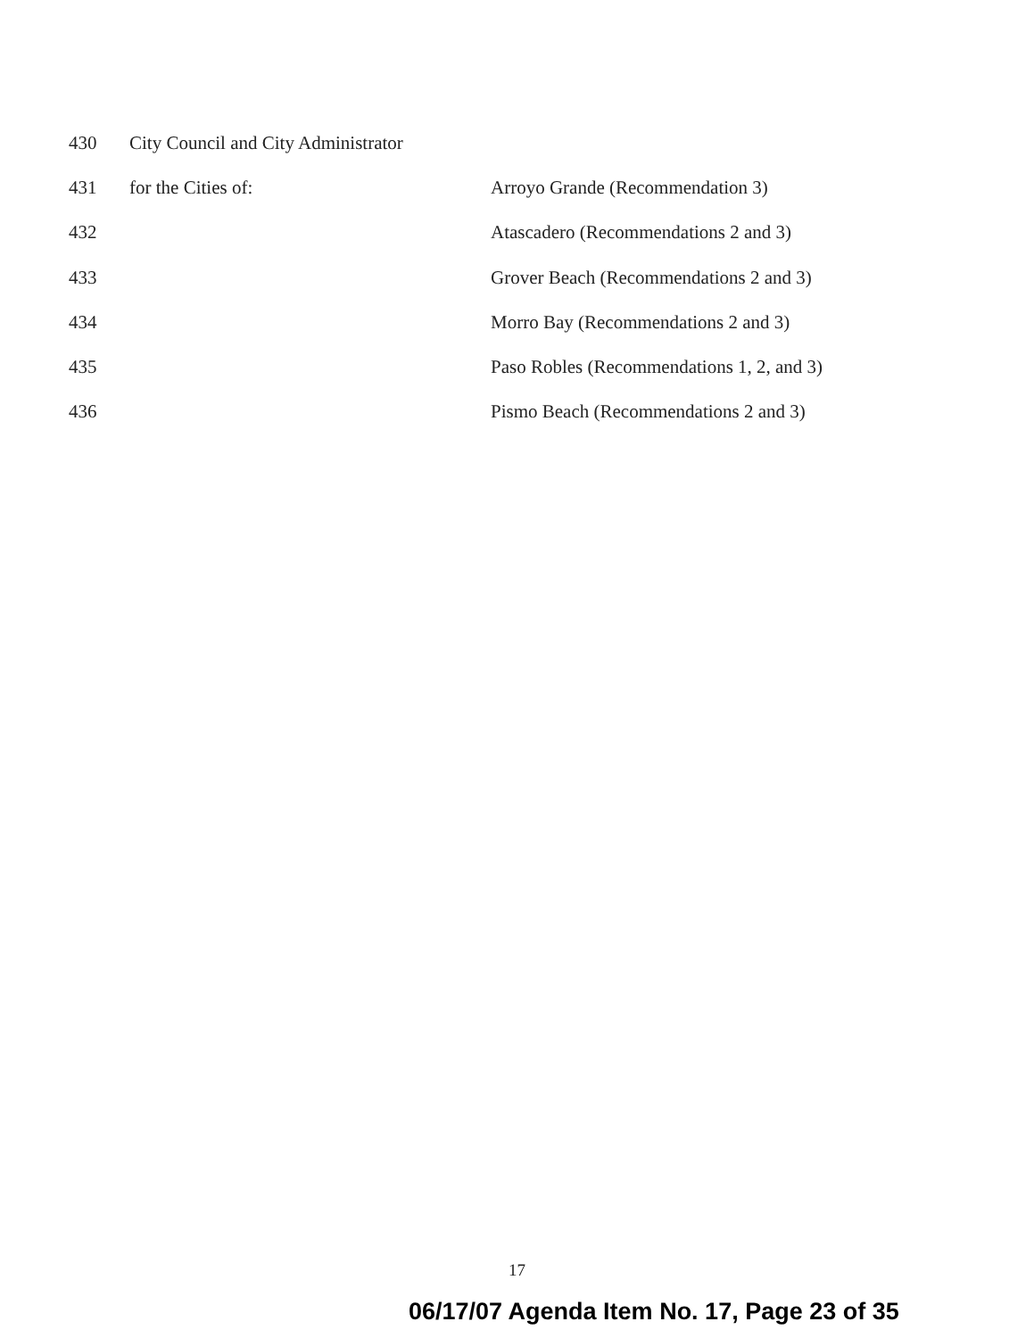430 City Council and City Administrator
431 for the Cities of: Arroyo Grande (Recommendation 3)
432 Atascadero (Recommendations 2 and 3)
433 Grover Beach (Recommendations 2 and 3)
434 Morro Bay (Recommendations 2 and 3)
435 Paso Robles (Recommendations 1, 2, and 3)
436 Pismo Beach (Recommendations 2 and 3)
17
06/17/07 Agenda Item No. 17, Page 23 of 35